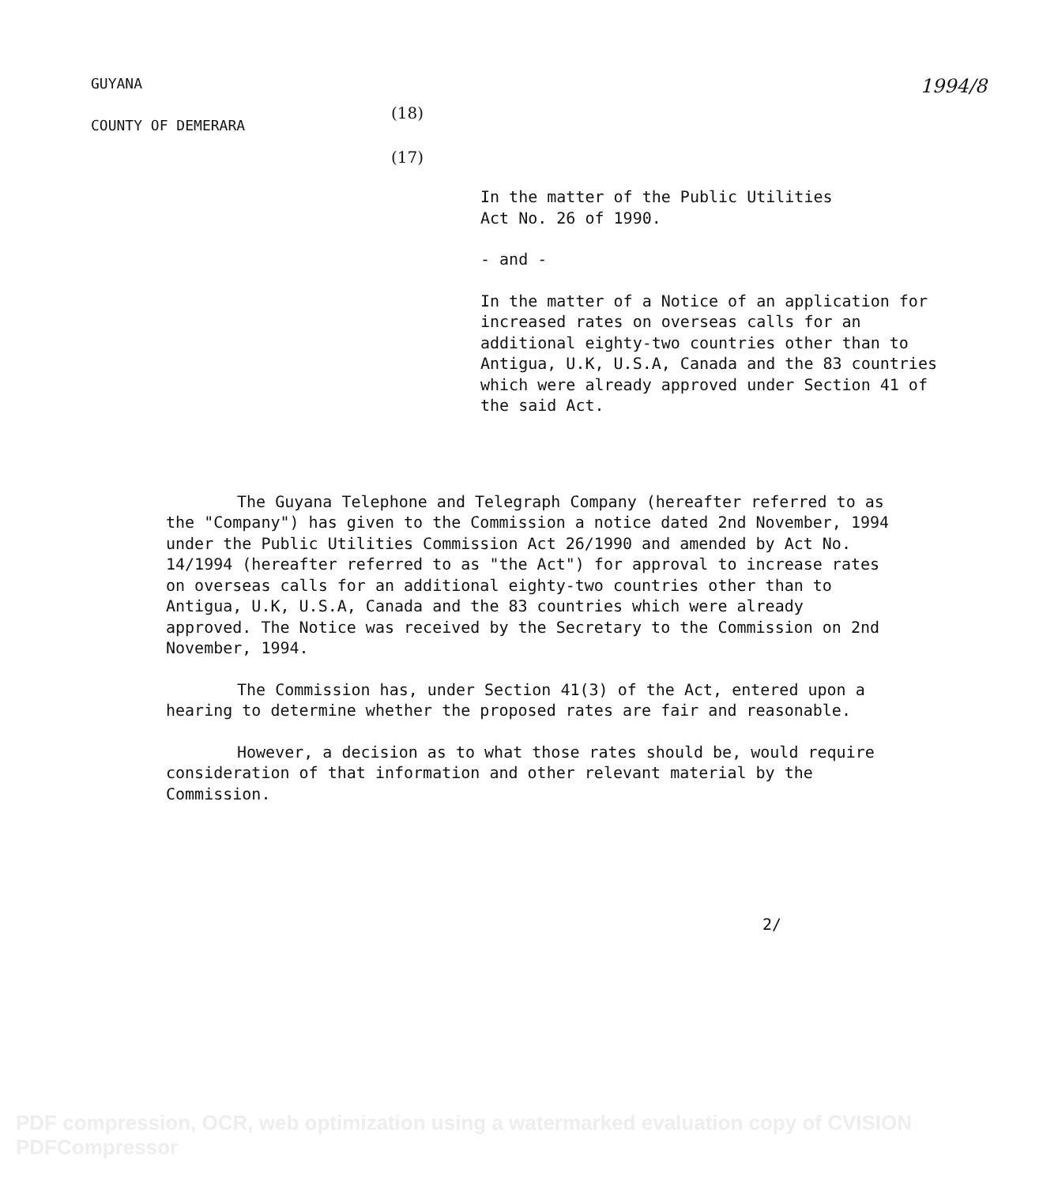GUYANA
COUNTY OF DEMERARA
1994/8
(18)
(17)
In the matter of the Public Utilities
Act No. 26 of 1990.
- and -
In the matter of a Notice of an application for increased rates on overseas calls for an additional eighty-two countries other than to Antigua, U.K, U.S.A, Canada and the 83 countries which were already approved under Section 41 of the said Act.
The Guyana Telephone and Telegraph Company (hereafter referred to as the "Company") has given to the Commission a notice dated 2nd November, 1994 under the Public Utilities Commission Act 26/1990 and amended by Act No. 14/1994 (hereafter referred to as "the Act") for approval to increase rates on overseas calls for an additional eighty-two countries other than to Antigua, U.K, U.S.A, Canada and the 83 countries which were already approved. The Notice was received by the Secretary to the Commission on 2nd November, 1994.
The Commission has, under Section 41(3) of the Act, entered upon a hearing to determine whether the proposed rates are fair and reasonable.
However, a decision as to what those rates should be, would require consideration of that information and other relevant material by the Commission.
2/
PDF compression, OCR, web optimization using a watermarked evaluation copy of CVISION PDFCompressor